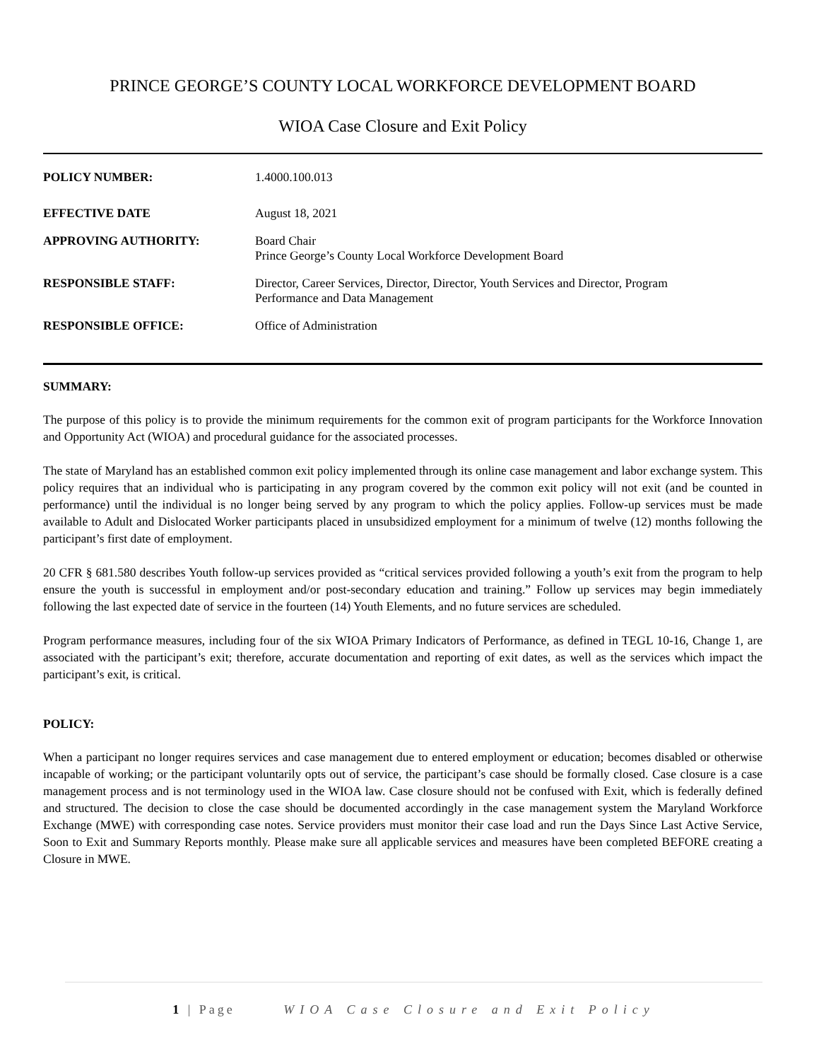PRINCE GEORGE’S COUNTY LOCAL WORKFORCE DEVELOPMENT BOARD
WIOA Case Closure and Exit Policy
| POLICY NUMBER: | 1.4000.100.013 |
| EFFECTIVE DATE | August 18, 2021 |
| APPROVING AUTHORITY: | Board Chair Prince George’s County Local Workforce Development Board |
| RESPONSIBLE STAFF: | Director, Career Services, Director, Director, Youth Services and Director, Program Performance and Data Management |
| RESPONSIBLE OFFICE: | Office of Administration |
SUMMARY:
The purpose of this policy is to provide the minimum requirements for the common exit of program participants for the Workforce Innovation and Opportunity Act (WIOA) and procedural guidance for the associated processes.
The state of Maryland has an established common exit policy implemented through its online case management and labor exchange system. This policy requires that an individual who is participating in any program covered by the common exit policy will not exit (and be counted in performance) until the individual is no longer being served by any program to which the policy applies. Follow-up services must be made available to Adult and Dislocated Worker participants placed in unsubsidized employment for a minimum of twelve (12) months following the participant’s first date of employment.
20 CFR § 681.580 describes Youth follow-up services provided as “critical services provided following a youth’s exit from the program to help ensure the youth is successful in employment and/or post-secondary education and training.” Follow up services may begin immediately following the last expected date of service in the fourteen (14) Youth Elements, and no future services are scheduled.
Program performance measures, including four of the six WIOA Primary Indicators of Performance, as defined in TEGL 10-16, Change 1, are associated with the participant’s exit; therefore, accurate documentation and reporting of exit dates, as well as the services which impact the participant’s exit, is critical.
POLICY:
When a participant no longer requires services and case management due to entered employment or education; becomes disabled or otherwise incapable of working; or the participant voluntarily opts out of service, the participant’s case should be formally closed. Case closure is a case management process and is not terminology used in the WIOA law. Case closure should not be confused with Exit, which is federally defined and structured. The decision to close the case should be documented accordingly in the case management system the Maryland Workforce Exchange (MWE) with corresponding case notes. Service providers must monitor their case load and run the Days Since Last Active Service, Soon to Exit and Summary Reports monthly. Please make sure all applicable services and measures have been completed BEFORE creating a Closure in MWE.
1 | Page WIOA Case Closure and Exit Policy